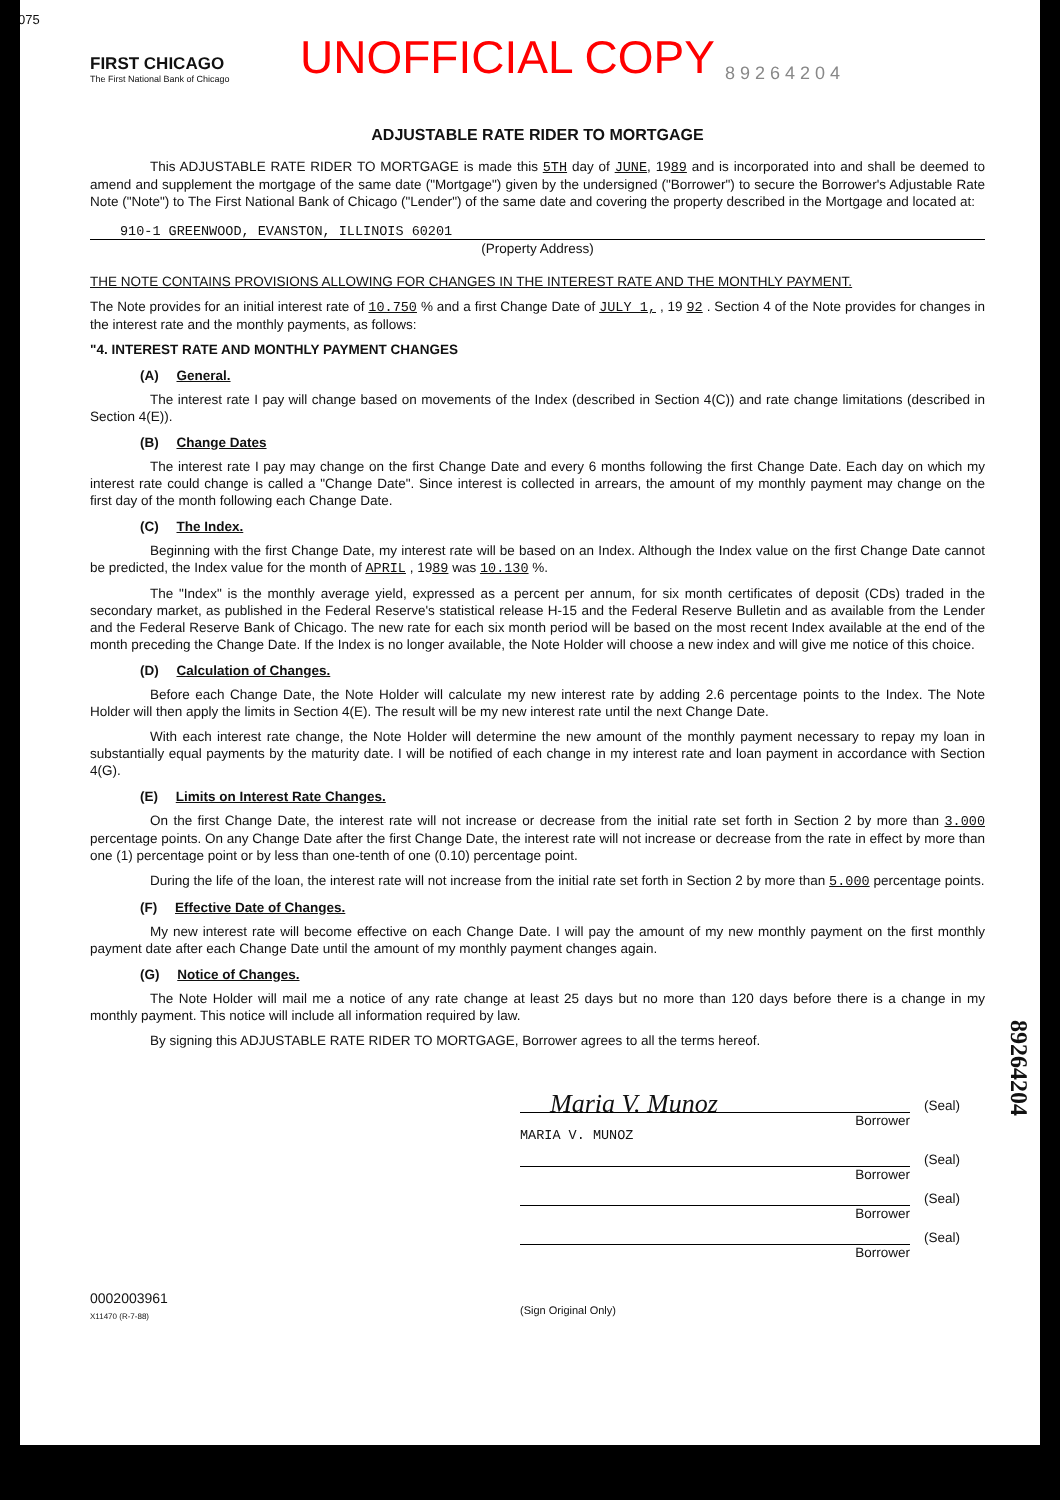075
FIRST CHICAGO
The First National Bank of Chicago
UNOFFICIAL COPY
8 9 2 6 4 2 0 4
ADJUSTABLE RATE RIDER TO MORTGAGE
This ADJUSTABLE RATE RIDER TO MORTGAGE is made this 5TH day of JUNE, 1989 and is incorporated into and shall be deemed to amend and supplement the mortgage of the same date ("Mortgage") given by the undersigned ("Borrower") to secure the Borrower's Adjustable Rate Note ("Note") to The First National Bank of Chicago ("Lender") of the same date and covering the property described in the Mortgage and located at:
910-1 GREENWOOD, EVANSTON, ILLINOIS 60201
(Property Address)
THE NOTE CONTAINS PROVISIONS ALLOWING FOR CHANGES IN THE INTEREST RATE AND THE MONTHLY PAYMENT.
The Note provides for an initial interest rate of 10.750 % and a first Change Date of JULY 1, , 19 92 . Section 4 of the Note provides for changes in the interest rate and the monthly payments, as follows:
"4. INTEREST RATE AND MONTHLY PAYMENT CHANGES
(A) General.
The interest rate I pay will change based on movements of the Index (described in Section 4(C)) and rate change limitations (described in Section 4(E)).
(B) Change Dates
The interest rate I pay may change on the first Change Date and every 6 months following the first Change Date. Each day on which my interest rate could change is called a "Change Date". Since interest is collected in arrears, the amount of my monthly payment may change on the first day of the month following each Change Date.
(C) The Index.
Beginning with the first Change Date, my interest rate will be based on an Index. Although the Index value on the first Change Date cannot be predicted, the Index value for the month of APRIL , 1989 was 10.130 %.
The "Index" is the monthly average yield, expressed as a percent per annum, for six month certificates of deposit (CDs) traded in the secondary market, as published in the Federal Reserve's statistical release H-15 and the Federal Reserve Bulletin and as available from the Lender and the Federal Reserve Bank of Chicago. The new rate for each six month period will be based on the most recent Index available at the end of the month preceding the Change Date. If the Index is no longer available, the Note Holder will choose a new index and will give me notice of this choice.
(D) Calculation of Changes.
Before each Change Date, the Note Holder will calculate my new interest rate by adding 2.6 percentage points to the Index. The Note Holder will then apply the limits in Section 4(E). The result will be my new interest rate until the next Change Date.
With each interest rate change, the Note Holder will determine the new amount of the monthly payment necessary to repay my loan in substantially equal payments by the maturity date. I will be notified of each change in my interest rate and loan payment in accordance with Section 4(G).
(E) Limits on Interest Rate Changes.
On the first Change Date, the interest rate will not increase or decrease from the initial rate set forth in Section 2 by more than 3.000 percentage points. On any Change Date after the first Change Date, the interest rate will not increase or decrease from the rate in effect by more than one (1) percentage point or by less than one-tenth of one (0.10) percentage point.
During the life of the loan, the interest rate will not increase from the initial rate set forth in Section 2 by more than 5.000 percentage points.
(F) Effective Date of Changes.
My new interest rate will become effective on each Change Date. I will pay the amount of my new monthly payment on the first monthly payment date after each Change Date until the amount of my monthly payment changes again.
(G) Notice of Changes.
The Note Holder will mail me a notice of any rate change at least 25 days but no more than 120 days before there is a change in my monthly payment. This notice will include all information required by law.
By signing this ADJUSTABLE RATE RIDER TO MORTGAGE, Borrower agrees to all the terms hereof.
Maria V. Munoz
(Seal)
Borrower
MARIA V. MUNOZ
(Seal)
Borrower
(Seal)
Borrower
(Seal)
Borrower
0002003961
X11470 (R-7-88)
(Sign Original Only)
89264204